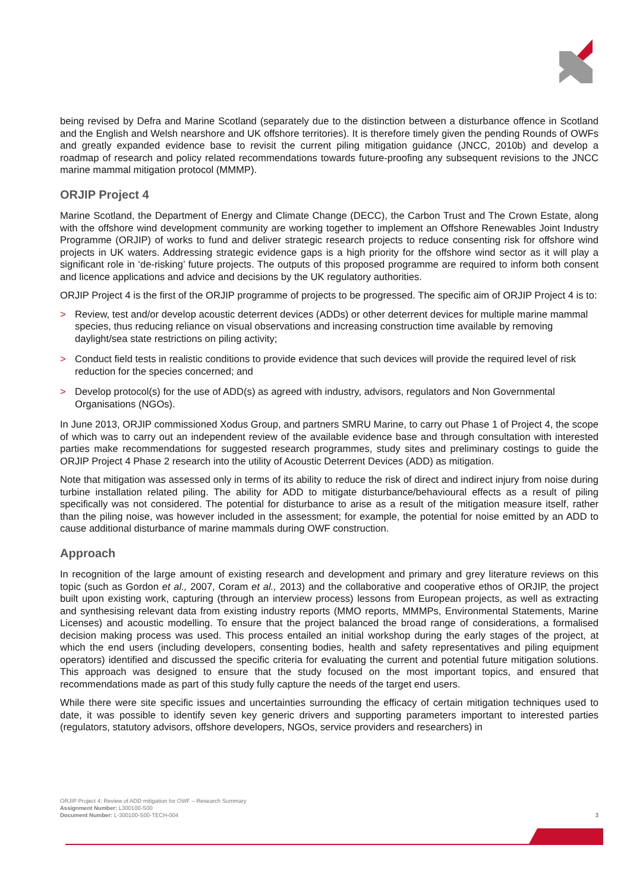being revised by Defra and Marine Scotland (separately due to the distinction between a disturbance offence in Scotland and the English and Welsh nearshore and UK offshore territories). It is therefore timely given the pending Rounds of OWFs and greatly expanded evidence base to revisit the current piling mitigation guidance (JNCC, 2010b) and develop a roadmap of research and policy related recommendations towards future-proofing any subsequent revisions to the JNCC marine mammal mitigation protocol (MMMP).
ORJIP Project 4
Marine Scotland, the Department of Energy and Climate Change (DECC), the Carbon Trust and The Crown Estate, along with the offshore wind development community are working together to implement an Offshore Renewables Joint Industry Programme (ORJIP) of works to fund and deliver strategic research projects to reduce consenting risk for offshore wind projects in UK waters. Addressing strategic evidence gaps is a high priority for the offshore wind sector as it will play a significant role in ‘de-risking’ future projects. The outputs of this proposed programme are required to inform both consent and licence applications and advice and decisions by the UK regulatory authorities.
ORJIP Project 4 is the first of the ORJIP programme of projects to be progressed. The specific aim of ORJIP Project 4 is to:
> Review, test and/or develop acoustic deterrent devices (ADDs) or other deterrent devices for multiple marine mammal species, thus reducing reliance on visual observations and increasing construction time available by removing daylight/sea state restrictions on piling activity;
> Conduct field tests in realistic conditions to provide evidence that such devices will provide the required level of risk reduction for the species concerned; and
> Develop protocol(s) for the use of ADD(s) as agreed with industry, advisors, regulators and Non Governmental Organisations (NGOs).
In June 2013, ORJIP commissioned Xodus Group, and partners SMRU Marine, to carry out Phase 1 of Project 4, the scope of which was to carry out an independent review of the available evidence base and through consultation with interested parties make recommendations for suggested research programmes, study sites and preliminary costings to guide the ORJIP Project 4 Phase 2 research into the utility of Acoustic Deterrent Devices (ADD) as mitigation.
Note that mitigation was assessed only in terms of its ability to reduce the risk of direct and indirect injury from noise during turbine installation related piling. The ability for ADD to mitigate disturbance/behavioural effects as a result of piling specifically was not considered. The potential for disturbance to arise as a result of the mitigation measure itself, rather than the piling noise, was however included in the assessment; for example, the potential for noise emitted by an ADD to cause additional disturbance of marine mammals during OWF construction.
Approach
In recognition of the large amount of existing research and development and primary and grey literature reviews on this topic (such as Gordon et al., 2007, Coram et al., 2013) and the collaborative and cooperative ethos of ORJIP, the project built upon existing work, capturing (through an interview process) lessons from European projects, as well as extracting and synthesising relevant data from existing industry reports (MMO reports, MMMPs, Environmental Statements, Marine Licenses) and acoustic modelling. To ensure that the project balanced the broad range of considerations, a formalised decision making process was used. This process entailed an initial workshop during the early stages of the project, at which the end users (including developers, consenting bodies, health and safety representatives and piling equipment operators) identified and discussed the specific criteria for evaluating the current and potential future mitigation solutions. This approach was designed to ensure that the study focused on the most important topics, and ensured that recommendations made as part of this study fully capture the needs of the target end users.
While there were site specific issues and uncertainties surrounding the efficacy of certain mitigation techniques used to date, it was possible to identify seven key generic drivers and supporting parameters important to interested parties (regulators, statutory advisors, offshore developers, NGOs, service providers and researchers) in
ORJIP Project 4: Review of ADD mitigation for OWF – Research Summary
Assignment Number: L300100-S00
Document Number: L-300100-S00-TECH-004 3